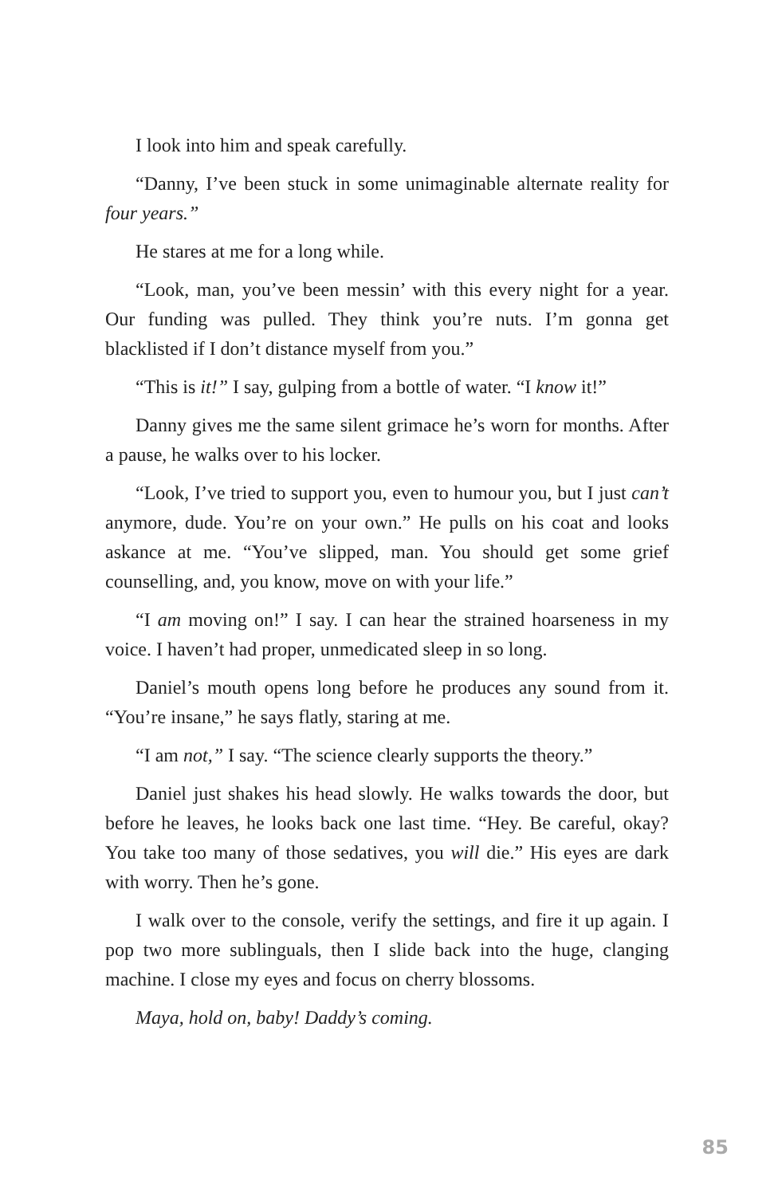I look into him and speak carefully.
“Danny, I’ve been stuck in some unimaginable alternate reality for four years.”
He stares at me for a long while.
“Look, man, you’ve been messin’ with this every night for a year. Our funding was pulled. They think you’re nuts. I’m gonna get blacklisted if I don’t distance myself from you.”
“This is it!” I say, gulping from a bottle of water. “I know it!”
Danny gives me the same silent grimace he’s worn for months. After a pause, he walks over to his locker.
“Look, I’ve tried to support you, even to humour you, but I just can’t anymore, dude. You’re on your own.” He pulls on his coat and looks askance at me. “You’ve slipped, man. You should get some grief counselling, and, you know, move on with your life.”
“I am moving on!” I say. I can hear the strained hoarseness in my voice. I haven’t had proper, unmedicated sleep in so long.
Daniel’s mouth opens long before he produces any sound from it. “You’re insane,” he says flatly, staring at me.
“I am not,” I say. “The science clearly supports the theory.”
Daniel just shakes his head slowly. He walks towards the door, but before he leaves, he looks back one last time. “Hey. Be careful, okay? You take too many of those sedatives, you will die.” His eyes are dark with worry. Then he’s gone.
I walk over to the console, verify the settings, and fire it up again. I pop two more sublinguals, then I slide back into the huge, clanging machine. I close my eyes and focus on cherry blossoms.
Maya, hold on, baby! Daddy’s coming.
85